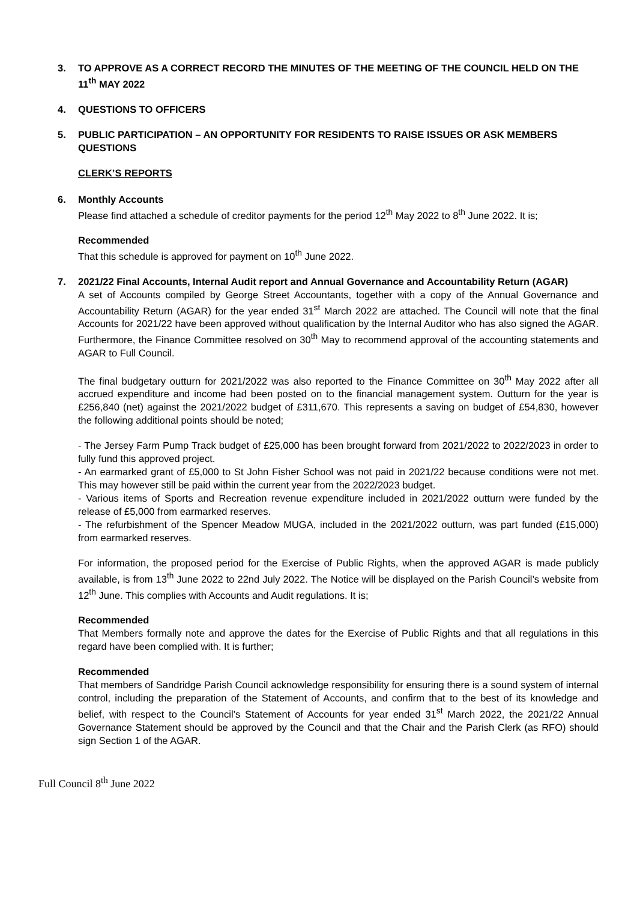3. TO APPROVE AS A CORRECT RECORD THE MINUTES OF THE MEETING OF THE COUNCIL HELD ON THE 11<sup>th</sup> MAY 2022
4. QUESTIONS TO OFFICERS
5. PUBLIC PARTICIPATION – AN OPPORTUNITY FOR RESIDENTS TO RAISE ISSUES OR ASK MEMBERS QUESTIONS
CLERK’S REPORTS
6. Monthly Accounts
Please find attached a schedule of creditor payments for the period 12<sup>th</sup> May 2022 to 8<sup>th</sup> June 2022. It is;
Recommended
That this schedule is approved for payment on 10<sup>th</sup> June 2022.
7. 2021/22 Final Accounts, Internal Audit report and Annual Governance and Accountability Return (AGAR)
A set of Accounts compiled by George Street Accountants, together with a copy of the Annual Governance and Accountability Return (AGAR) for the year ended 31<sup>st</sup> March 2022 are attached. The Council will note that the final Accounts for 2021/22 have been approved without qualification by the Internal Auditor who has also signed the AGAR. Furthermore, the Finance Committee resolved on 30<sup>th</sup> May to recommend approval of the accounting statements and AGAR to Full Council.
The final budgetary outturn for 2021/2022 was also reported to the Finance Committee on 30<sup>th</sup> May 2022 after all accrued expenditure and income had been posted on to the financial management system. Outturn for the year is £256,840 (net) against the 2021/2022 budget of £311,670. This represents a saving on budget of £54,830, however the following additional points should be noted;
- The Jersey Farm Pump Track budget of £25,000 has been brought forward from 2021/2022 to 2022/2023 in order to fully fund this approved project.
- An earmarked grant of £5,000 to St John Fisher School was not paid in 2021/22 because conditions were not met. This may however still be paid within the current year from the 2022/2023 budget.
- Various items of Sports and Recreation revenue expenditure included in 2021/2022 outturn were funded by the release of £5,000 from earmarked reserves.
- The refurbishment of the Spencer Meadow MUGA, included in the 2021/2022 outturn, was part funded (£15,000) from earmarked reserves.
For information, the proposed period for the Exercise of Public Rights, when the approved AGAR is made publicly available, is from 13<sup>th</sup> June 2022 to 22nd July 2022. The Notice will be displayed on the Parish Council’s website from 12<sup>th</sup> June. This complies with Accounts and Audit regulations. It is;
Recommended
That Members formally note and approve the dates for the Exercise of Public Rights and that all regulations in this regard have been complied with. It is further;
Recommended
That members of Sandridge Parish Council acknowledge responsibility for ensuring there is a sound system of internal control, including the preparation of the Statement of Accounts, and confirm that to the best of its knowledge and belief, with respect to the Council’s Statement of Accounts for year ended 31<sup>st</sup> March 2022, the 2021/22 Annual Governance Statement should be approved by the Council and that the Chair and the Parish Clerk (as RFO) should sign Section 1 of the AGAR.
Full Council 8<sup>th</sup> June 2022